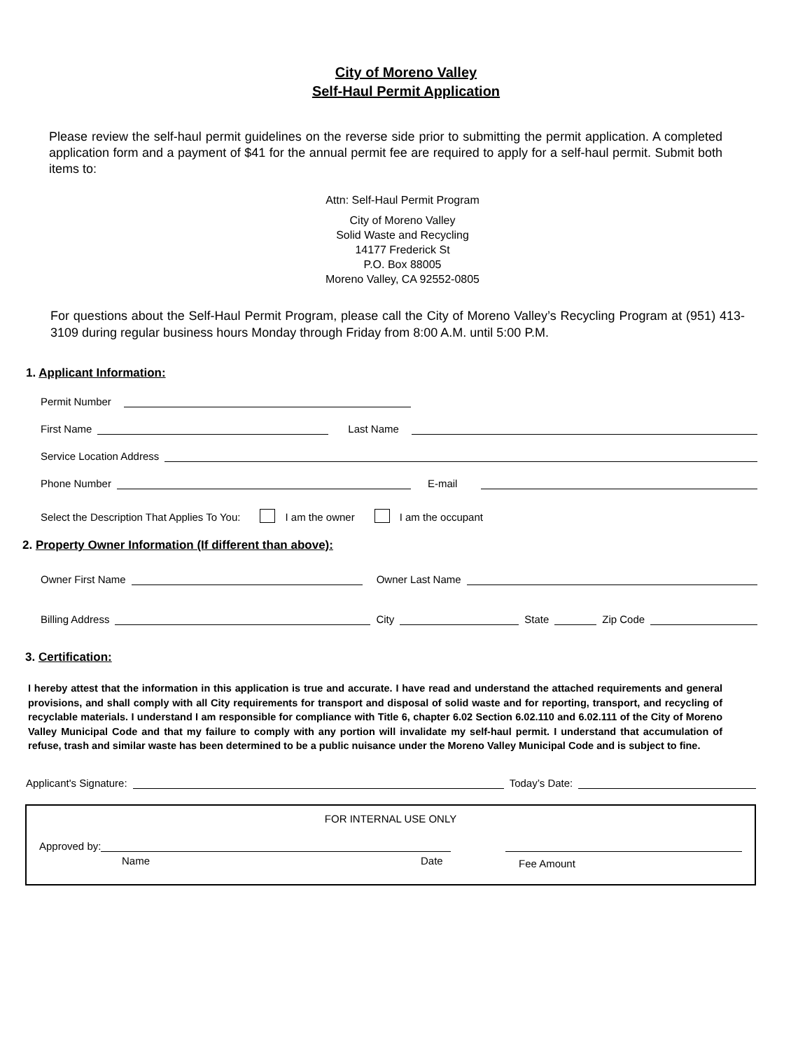City of Moreno Valley
Self-Haul Permit Application
Please review the self-haul permit guidelines on the reverse side prior to submitting the permit application. A completed application form and a payment of $41 for the annual permit fee are required to apply for a self-haul permit. Submit both items to:
Attn: Self-Haul Permit Program
City of Moreno Valley
Solid Waste and Recycling
14177 Frederick St
P.O. Box 88005
Moreno Valley, CA 92552-0805
For questions about the Self-Haul Permit Program, please call the City of Moreno Valley’s Recycling Program at (951) 413-3109 during regular business hours Monday through Friday from 8:00 A.M. until 5:00 P.M.
1. Applicant Information:
Permit Number
First Name Last Name
Service Location Address
Phone Number E-mail
Select the Description That Applies To You: I am the owner I am the occupant
2. Property Owner Information (If different than above):
Owner First Name Owner Last Name
Billing Address City State Zip Code
3. Certification:
I hereby attest that the information in this application is true and accurate. I have read and understand the attached requirements and general provisions, and shall comply with all City requirements for transport and disposal of solid waste and for reporting, transport, and recycling of recyclable materials. I understand I am responsible for compliance with Title 6, chapter 6.02 Section 6.02.110 and 6.02.111 of the City of Moreno Valley Municipal Code and that my failure to comply with any portion will invalidate my self-haul permit. I understand that accumulation of refuse, trash and similar waste has been determined to be a public nuisance under the Moreno Valley Municipal Code and is subject to fine.
Applicant's Signature: Today’s Date:
FOR INTERNAL USE ONLY
Approved by:
Name Date Fee Amount